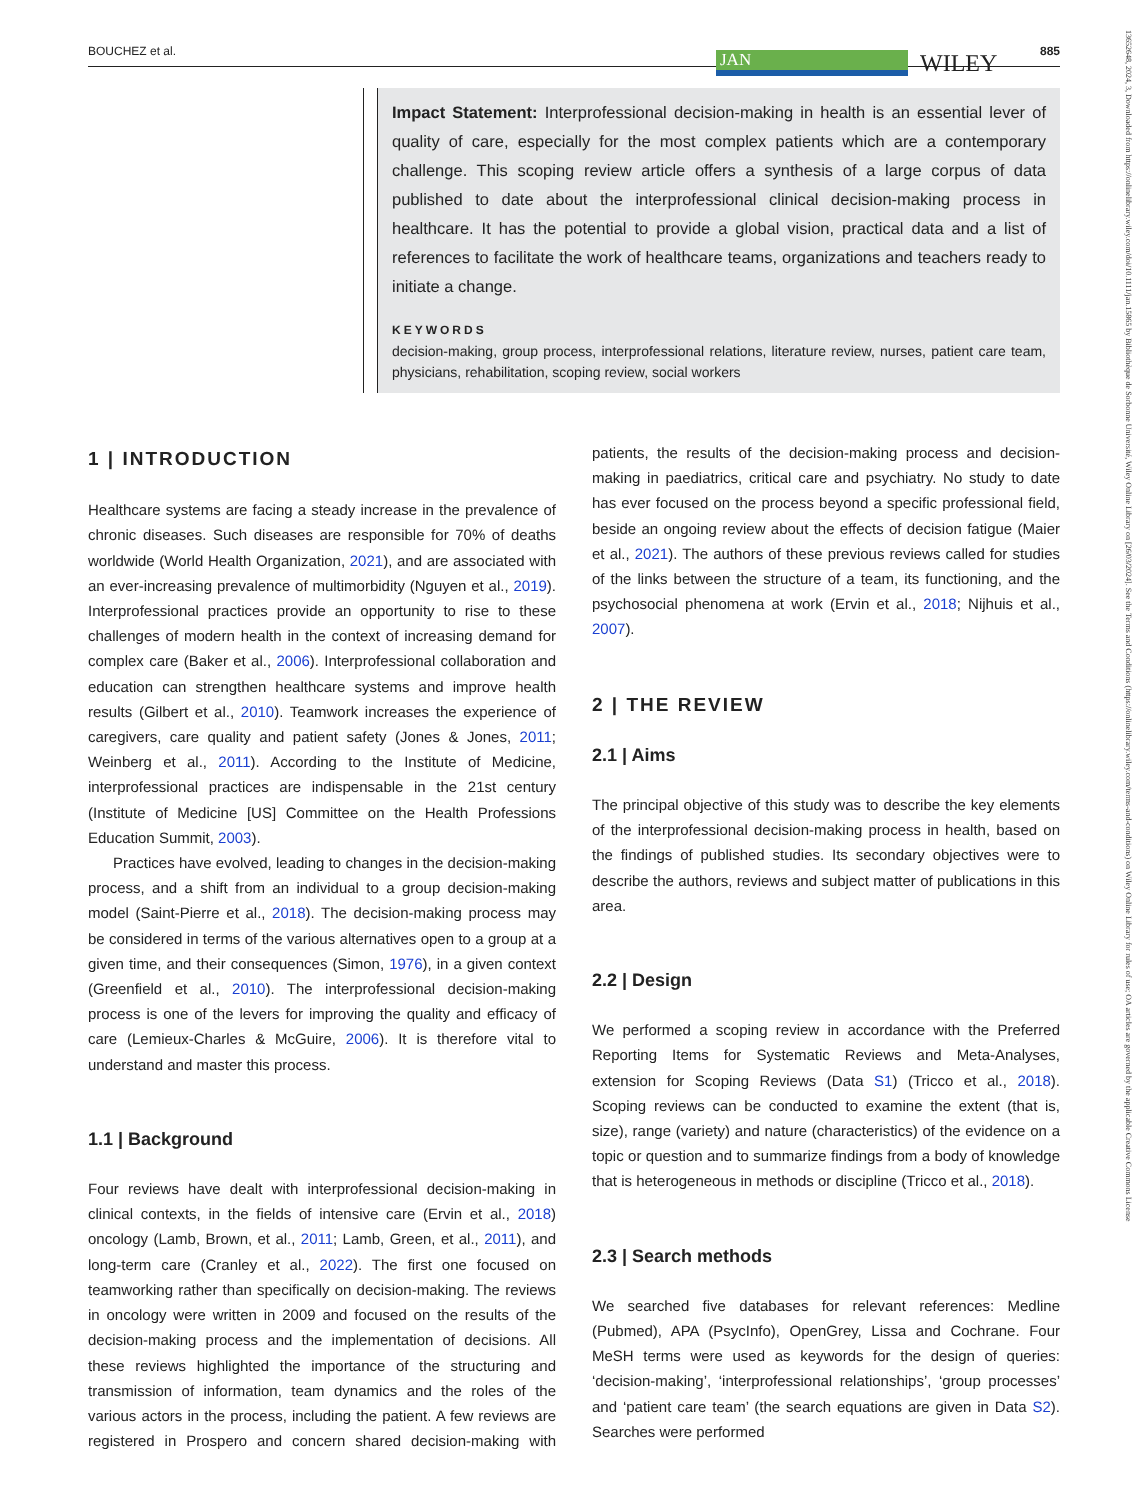BOUCHEZ et al. JAN WILEY 885
13652648, 2024, 3, Downloaded from https://onlinelibrary.wiley.com/doi/10.1111/jan.15865 by Bibliothèque de Sorbonne Université, Wiley Online Library on [26/03/2024]. See the Terms and Conditions (https://onlinelibrary.wiley.com/terms-and-conditions) on Wiley Online Library for rules of use; OA articles are governed by the applicable Creative Commons License
Impact Statement: Interprofessional decision-making in health is an essential lever of quality of care, especially for the most complex patients which are a contemporary challenge. This scoping review article offers a synthesis of a large corpus of data published to date about the interprofessional clinical decision-making process in healthcare. It has the potential to provide a global vision, practical data and a list of references to facilitate the work of healthcare teams, organizations and teachers ready to initiate a change.
KEYWORDS
decision-making, group process, interprofessional relations, literature review, nurses, patient care team, physicians, rehabilitation, scoping review, social workers
1 | INTRODUCTION
Healthcare systems are facing a steady increase in the prevalence of chronic diseases. Such diseases are responsible for 70% of deaths worldwide (World Health Organization, 2021), and are associated with an ever-increasing prevalence of multimorbidity (Nguyen et al., 2019). Interprofessional practices provide an opportunity to rise to these challenges of modern health in the context of increasing demand for complex care (Baker et al., 2006). Interprofessional collaboration and education can strengthen healthcare systems and improve health results (Gilbert et al., 2010). Teamwork increases the experience of caregivers, care quality and patient safety (Jones & Jones, 2011; Weinberg et al., 2011). According to the Institute of Medicine, interprofessional practices are indispensable in the 21st century (Institute of Medicine [US] Committee on the Health Professions Education Summit, 2003).
Practices have evolved, leading to changes in the decision-making process, and a shift from an individual to a group decision-making model (Saint-Pierre et al., 2018). The decision-making process may be considered in terms of the various alternatives open to a group at a given time, and their consequences (Simon, 1976), in a given context (Greenfield et al., 2010). The interprofessional decision-making process is one of the levers for improving the quality and efficacy of care (Lemieux-Charles & McGuire, 2006). It is therefore vital to understand and master this process.
1.1 | Background
Four reviews have dealt with interprofessional decision-making in clinical contexts, in the fields of intensive care (Ervin et al., 2018) oncology (Lamb, Brown, et al., 2011; Lamb, Green, et al., 2011), and long-term care (Cranley et al., 2022). The first one focused on teamworking rather than specifically on decision-making. The reviews in oncology were written in 2009 and focused on the results of the decision-making process and the implementation of decisions. All these reviews highlighted the importance of the structuring and transmission of information, team dynamics and the roles of the various actors in the process, including the patient. A few reviews are registered in Prospero and concern shared decision-making with patients, the results of the decision-making process and decision-making in paediatrics, critical care and psychiatry. No study to date has ever focused on the process beyond a specific professional field, beside an ongoing review about the effects of decision fatigue (Maier et al., 2021). The authors of these previous reviews called for studies of the links between the structure of a team, its functioning, and the psychosocial phenomena at work (Ervin et al., 2018; Nijhuis et al., 2007).
2 | THE REVIEW
2.1 | Aims
The principal objective of this study was to describe the key elements of the interprofessional decision-making process in health, based on the findings of published studies. Its secondary objectives were to describe the authors, reviews and subject matter of publications in this area.
2.2 | Design
We performed a scoping review in accordance with the Preferred Reporting Items for Systematic Reviews and Meta-Analyses, extension for Scoping Reviews (Data S1) (Tricco et al., 2018). Scoping reviews can be conducted to examine the extent (that is, size), range (variety) and nature (characteristics) of the evidence on a topic or question and to summarize findings from a body of knowledge that is heterogeneous in methods or discipline (Tricco et al., 2018).
2.3 | Search methods
We searched five databases for relevant references: Medline (Pubmed), APA (PsycInfo), OpenGrey, Lissa and Cochrane. Four MeSH terms were used as keywords for the design of queries: ‘decision-making’, ‘interprofessional relationships’, ‘group processes’ and ‘patient care team’ (the search equations are given in Data S2). Searches were performed